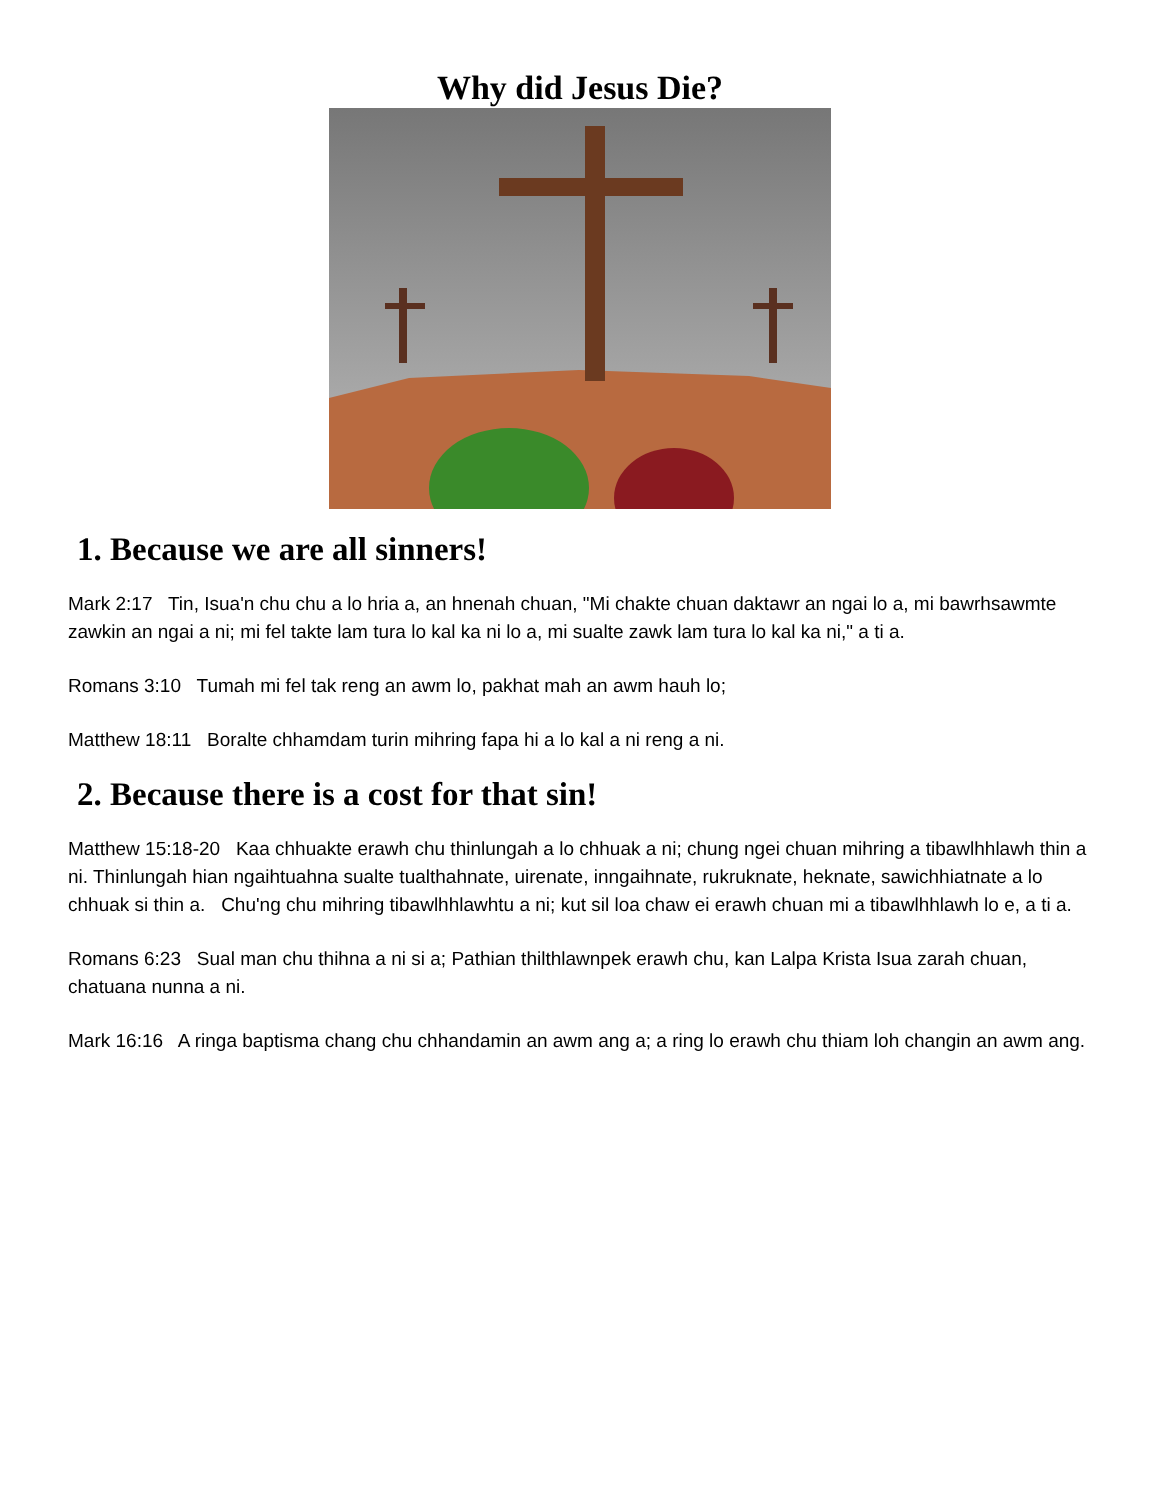Why did Jesus Die?
1. Because we are all sinners!
Mark 2:17 Tin, Isua'n chu chu a lo hria a, an hnenah chuan, "Mi chakte chuan daktawr an ngai lo a, mi bawrhsawmte zawkin an ngai a ni; mi fel takte lam tura lo kal ka ni lo a, mi sualte zawk lam tura lo kal ka ni," a ti a.
Romans 3:10 Tumah mi fel tak reng an awm lo, pakhat mah an awm hauh lo;
Matthew 18:11 Boralte chhamdam turin mihring fapa hi a lo kal a ni reng a ni.
2. Because there is a cost for that sin!
Matthew 15:18-20 Kaa chhuakte erawh chu thinlungah a lo chhuak a ni; chung ngei chuan mihring a tibawlhhlawh thin a ni. Thinlungah hian ngaihtuahna sualte tualthahnate, uirenate, inngaihnate, rukruknate, heknate, sawichhiatnate a lo chhuak si thin a. Chu'ng chu mihring tibawlhhlawhtu a ni; kut sil loa chaw ei erawh chuan mi a tibawlhhlawh lo e, a ti a.
Romans 6:23 Sual man chu thihna a ni si a; Pathian thilthlawnpek erawh chu, kan Lalpa Krista Isua zarah chuan, chatuana nunna a ni.
Mark 16:16 A ringa baptisma chang chu chhandamin an awm ang a; a ring lo erawh chu thiam loh changin an awm ang.